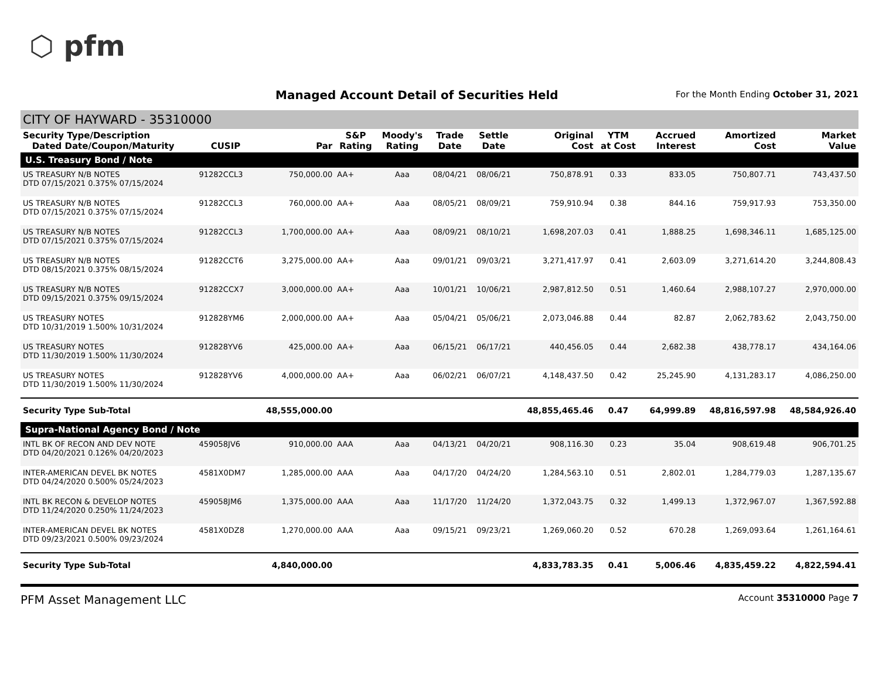⬡ pfm
Managed Account Detail of Securities Held
For the Month Ending October 31, 2021
CITY OF HAYWARD - 35310000
| Security Type/Description Dated Date/Coupon/Maturity | CUSIP | Par | S&P Rating | Moody's Rating | Trade Date | Settle Date | Original Cost | YTM at Cost | Accrued Interest | Amortized Cost | Market Value |
| --- | --- | --- | --- | --- | --- | --- | --- | --- | --- | --- | --- |
| U.S. Treasury Bond / Note | | | | | | | | | | | |
| US TREASURY N/B NOTES DTD 07/15/2021 0.375% 07/15/2024 | 91282CCL3 | 750,000.00 | AA+ | Aaa | 08/04/21 | 08/06/21 | 750,878.91 | 0.33 | 833.05 | 750,807.71 | 743,437.50 |
| US TREASURY N/B NOTES DTD 07/15/2021 0.375% 07/15/2024 | 91282CCL3 | 760,000.00 | AA+ | Aaa | 08/05/21 | 08/09/21 | 759,910.94 | 0.38 | 844.16 | 759,917.93 | 753,350.00 |
| US TREASURY N/B NOTES DTD 07/15/2021 0.375% 07/15/2024 | 91282CCL3 | 1,700,000.00 | AA+ | Aaa | 08/09/21 | 08/10/21 | 1,698,207.03 | 0.41 | 1,888.25 | 1,698,346.11 | 1,685,125.00 |
| US TREASURY N/B NOTES DTD 08/15/2021 0.375% 08/15/2024 | 91282CCT6 | 3,275,000.00 | AA+ | Aaa | 09/01/21 | 09/03/21 | 3,271,417.97 | 0.41 | 2,603.09 | 3,271,614.20 | 3,244,808.43 |
| US TREASURY N/B NOTES DTD 09/15/2021 0.375% 09/15/2024 | 91282CCX7 | 3,000,000.00 | AA+ | Aaa | 10/01/21 | 10/06/21 | 2,987,812.50 | 0.51 | 1,460.64 | 2,988,107.27 | 2,970,000.00 |
| US TREASURY NOTES DTD 10/31/2019 1.500% 10/31/2024 | 912828YM6 | 2,000,000.00 | AA+ | Aaa | 05/04/21 | 05/06/21 | 2,073,046.88 | 0.44 | 82.87 | 2,062,783.62 | 2,043,750.00 |
| US TREASURY NOTES DTD 11/30/2019 1.500% 11/30/2024 | 912828YV6 | 425,000.00 | AA+ | Aaa | 06/15/21 | 06/17/21 | 440,456.05 | 0.44 | 2,682.38 | 438,778.17 | 434,164.06 |
| US TREASURY NOTES DTD 11/30/2019 1.500% 11/30/2024 | 912828YV6 | 4,000,000.00 | AA+ | Aaa | 06/02/21 | 06/07/21 | 4,148,437.50 | 0.42 | 25,245.90 | 4,131,283.17 | 4,086,250.00 |
| Security Type Sub-Total | | 48,555,000.00 | | | | | 48,855,465.46 | 0.47 | 64,999.89 | 48,816,597.98 | 48,584,926.40 |
| Supra-National Agency Bond / Note | | | | | | | | | | | |
| INTL BK OF RECON AND DEV NOTE DTD 04/20/2021 0.126% 04/20/2023 | 459058JV6 | 910,000.00 | AAA | Aaa | 04/13/21 | 04/20/21 | 908,116.30 | 0.23 | 35.04 | 908,619.48 | 906,701.25 |
| INTER-AMERICAN DEVEL BK NOTES DTD 04/24/2020 0.500% 05/24/2023 | 4581X0DM7 | 1,285,000.00 | AAA | Aaa | 04/17/20 | 04/24/20 | 1,284,563.10 | 0.51 | 2,802.01 | 1,284,779.03 | 1,287,135.67 |
| INTL BK RECON & DEVELOP NOTES DTD 11/24/2020 0.250% 11/24/2023 | 459058JM6 | 1,375,000.00 | AAA | Aaa | 11/17/20 | 11/24/20 | 1,372,043.75 | 0.32 | 1,499.13 | 1,372,967.07 | 1,367,592.88 |
| INTER-AMERICAN DEVEL BK NOTES DTD 09/23/2021 0.500% 09/23/2024 | 4581X0DZ8 | 1,270,000.00 | AAA | Aaa | 09/15/21 | 09/23/21 | 1,269,060.20 | 0.52 | 670.28 | 1,269,093.64 | 1,261,164.61 |
| Security Type Sub-Total | | 4,840,000.00 | | | | | 4,833,783.35 | 0.41 | 5,006.46 | 4,835,459.22 | 4,822,594.41 |
PFM Asset Management LLC Account 35310000 Page 7